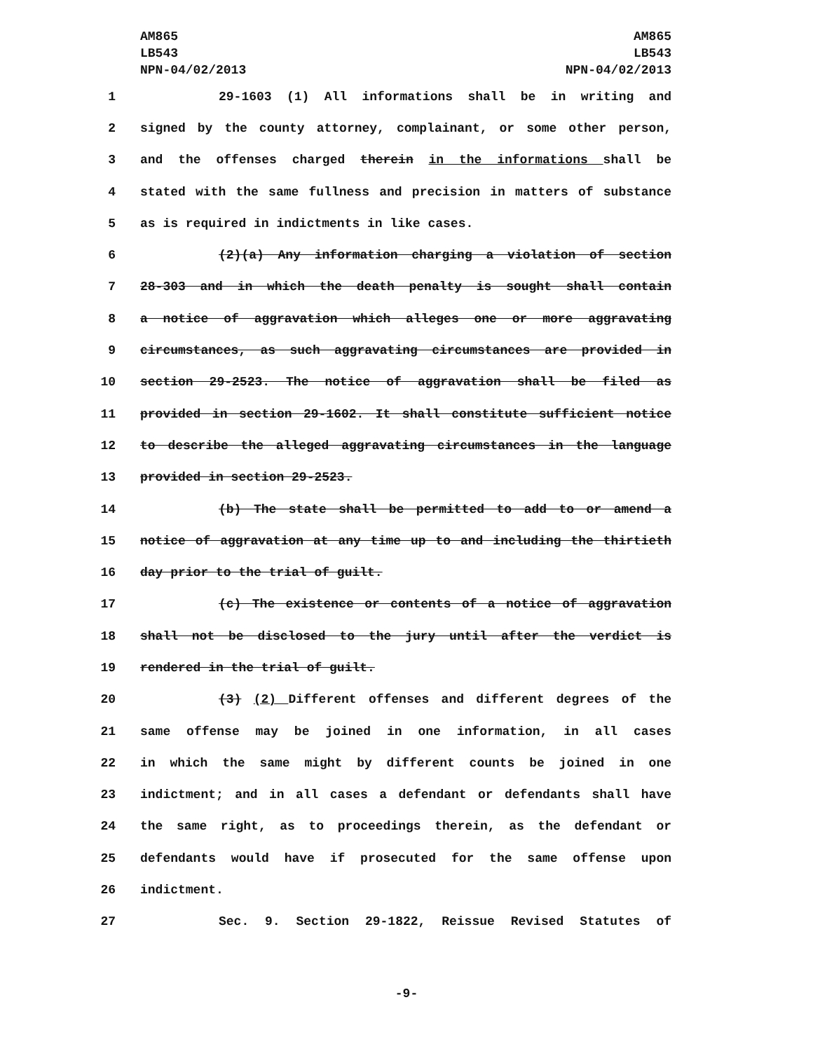AM865
LB543
NPN-04/02/2013
AM865
LB543
NPN-04/02/2013
1 29-1603 (1) All informations shall be in writing and
2 signed by the county attorney, complainant, or some other person,
3 and the offenses charged therein in the informations shall be
4 stated with the same fullness and precision in matters of substance
5 as is required in indictments in like cases.
6 (2)(a) Any information charging a violation of section
7 28-303 and in which the death penalty is sought shall contain
8 a notice of aggravation which alleges one or more aggravating
9 circumstances, as such aggravating circumstances are provided in
10 section 29-2523. The notice of aggravation shall be filed as
11 provided in section 29-1602. It shall constitute sufficient notice
12 to describe the alleged aggravating circumstances in the language
13 provided in section 29-2523.
14 (b) The state shall be permitted to add to or amend a
15 notice of aggravation at any time up to and including the thirtieth
16 day prior to the trial of guilt.
17 (c) The existence or contents of a notice of aggravation
18 shall not be disclosed to the jury until after the verdict is
19 rendered in the trial of guilt.
20 (3) (2) Different offenses and different degrees of the
21 same offense may be joined in one information, in all cases
22 in which the same might by different counts be joined in one
23 indictment; and in all cases a defendant or defendants shall have
24 the same right, as to proceedings therein, as the defendant or
25 defendants would have if prosecuted for the same offense upon
26 indictment.
27 Sec. 9. Section 29-1822, Reissue Revised Statutes of
-9-